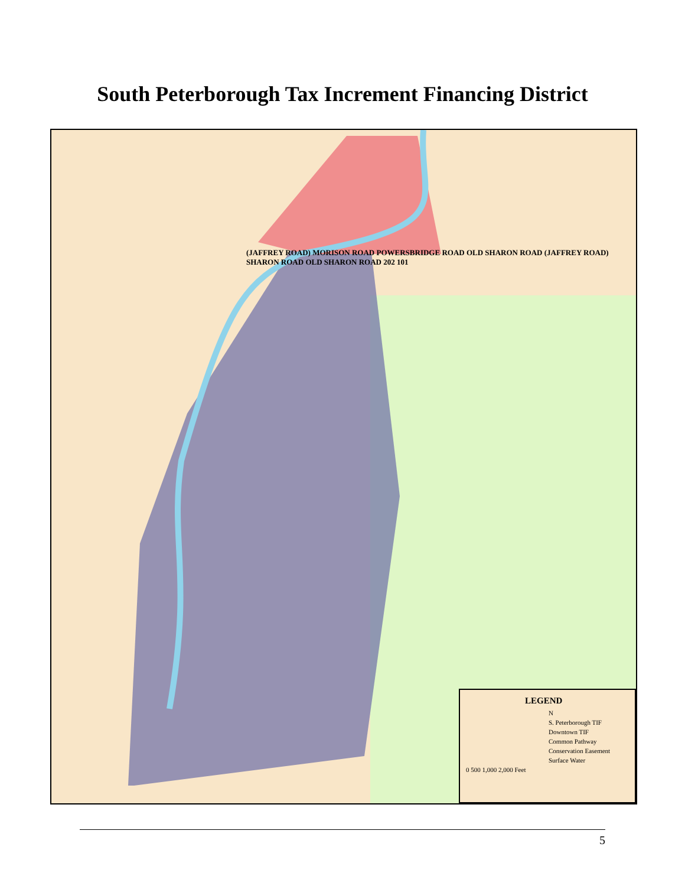South Peterborough Tax Increment Financing District
(JAFFREY ROAD) MORISON ROAD POWERSBRIDGE ROAD OLD SHARON ROAD (JAFFREY ROAD) SHARON ROAD OLD SHARON ROAD 202 101
LEGEND
N
S. Peterborough TIF
Downtown TIF
Common Pathway
Conservation Easement
Surface Water
0 500 1,000 2,000 Feet
5